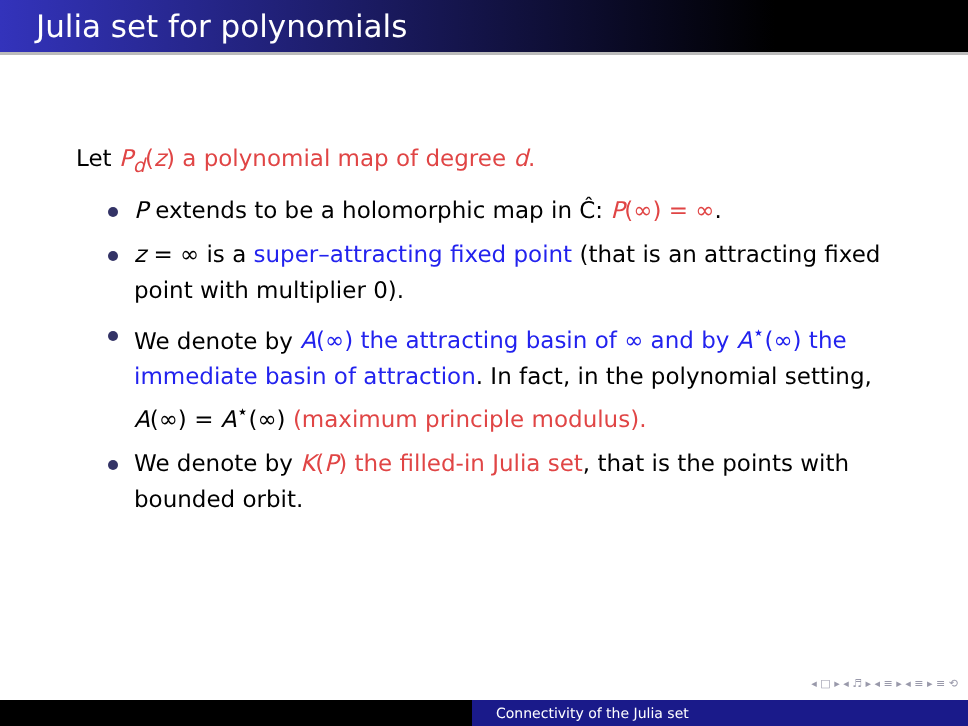Julia set for polynomials
Let P<sub>d</sub>(z) a polynomial map of degree d.
P extends to be a holomorphic map in Ĉ: P(∞) = ∞.
z = ∞ is a super–attracting fixed point (that is an attracting fixed point with multiplier 0).
We denote by A(∞) the attracting basin of ∞ and by A<sup>⋆</sup>(∞) the immediate basin of attraction. In fact, in the polynomial setting, A(∞) = A<sup>⋆</sup>(∞) (maximum principle modulus).
We denote by K(P) the filled-in Julia set, that is the points with bounded orbit.
◂ □ ▸ ◂ ♬ ▸ ◂ ≡ ▸ ◂ ≡ ▸ ≡ ⟲
Connectivity of the Julia set